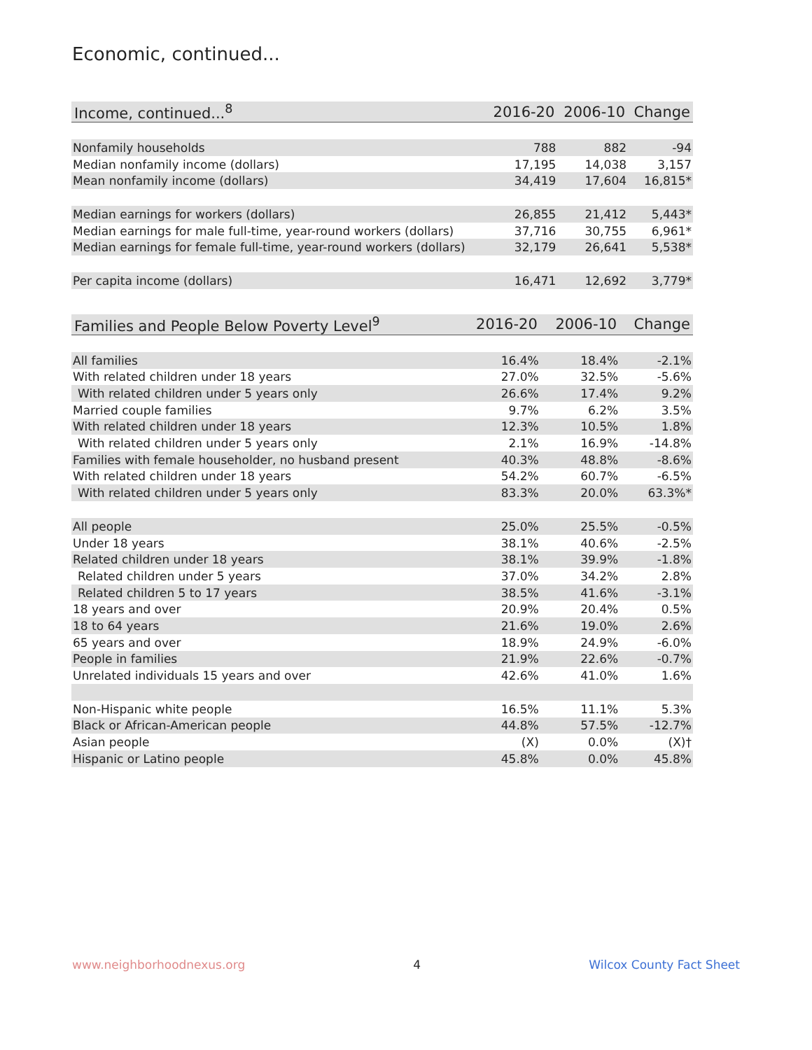Economic, continued...
| Income, continued...<sup>8</sup> | 2016-20 | 2006-10 | Change |
| --- | --- | --- | --- |
| Nonfamily households | 788 | 882 | -94 |
| Median nonfamily income (dollars) | 17,195 | 14,038 | 3,157 |
| Mean nonfamily income (dollars) | 34,419 | 17,604 | 16,815* |
| Median earnings for workers (dollars) | 26,855 | 21,412 | 5,443* |
| Median earnings for male full-time, year-round workers (dollars) | 37,716 | 30,755 | 6,961* |
| Median earnings for female full-time, year-round workers (dollars) | 32,179 | 26,641 | 5,538* |
| Per capita income (dollars) | 16,471 | 12,692 | 3,779* |
| Families and People Below Poverty Level<sup>9</sup> | 2016-20 | 2006-10 | Change |
| --- | --- | --- | --- |
| All families | 16.4% | 18.4% | -2.1% |
| With related children under 18 years | 27.0% | 32.5% | -5.6% |
| With related children under 5 years only | 26.6% | 17.4% | 9.2% |
| Married couple families | 9.7% | 6.2% | 3.5% |
| With related children under 18 years | 12.3% | 10.5% | 1.8% |
| With related children under 5 years only | 2.1% | 16.9% | -14.8% |
| Families with female householder, no husband present | 40.3% | 48.8% | -8.6% |
| With related children under 18 years | 54.2% | 60.7% | -6.5% |
| With related children under 5 years only | 83.3% | 20.0% | 63.3%* |
| All people | 25.0% | 25.5% | -0.5% |
| Under 18 years | 38.1% | 40.6% | -2.5% |
| Related children under 18 years | 38.1% | 39.9% | -1.8% |
| Related children under 5 years | 37.0% | 34.2% | 2.8% |
| Related children 5 to 17 years | 38.5% | 41.6% | -3.1% |
| 18 years and over | 20.9% | 20.4% | 0.5% |
| 18 to 64 years | 21.6% | 19.0% | 2.6% |
| 65 years and over | 18.9% | 24.9% | -6.0% |
| People in families | 21.9% | 22.6% | -0.7% |
| Unrelated individuals 15 years and over | 42.6% | 41.0% | 1.6% |
| Non-Hispanic white people | 16.5% | 11.1% | 5.3% |
| Black or African-American people | 44.8% | 57.5% | -12.7% |
| Asian people | (X) | 0.0% | (X)† |
| Hispanic or Latino people | 45.8% | 0.0% | 45.8% |
www.neighborhoodnexus.org 4 Wilcox County Fact Sheet